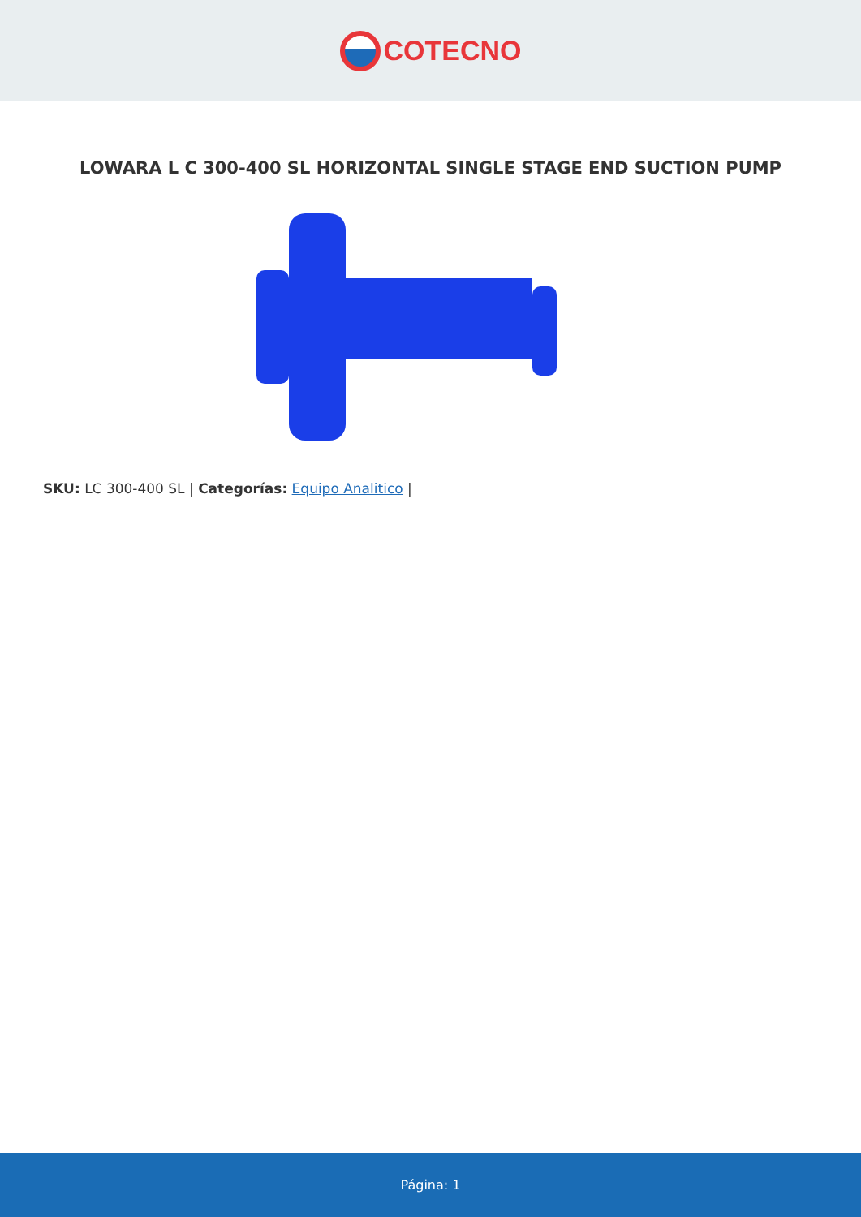COTECNO
LOWARA L C 300-400 SL HORIZONTAL SINGLE STAGE END SUCTION PUMP
SKU: LC 300-400 SL | Categorías: Equipo Analitico |
Página: 1